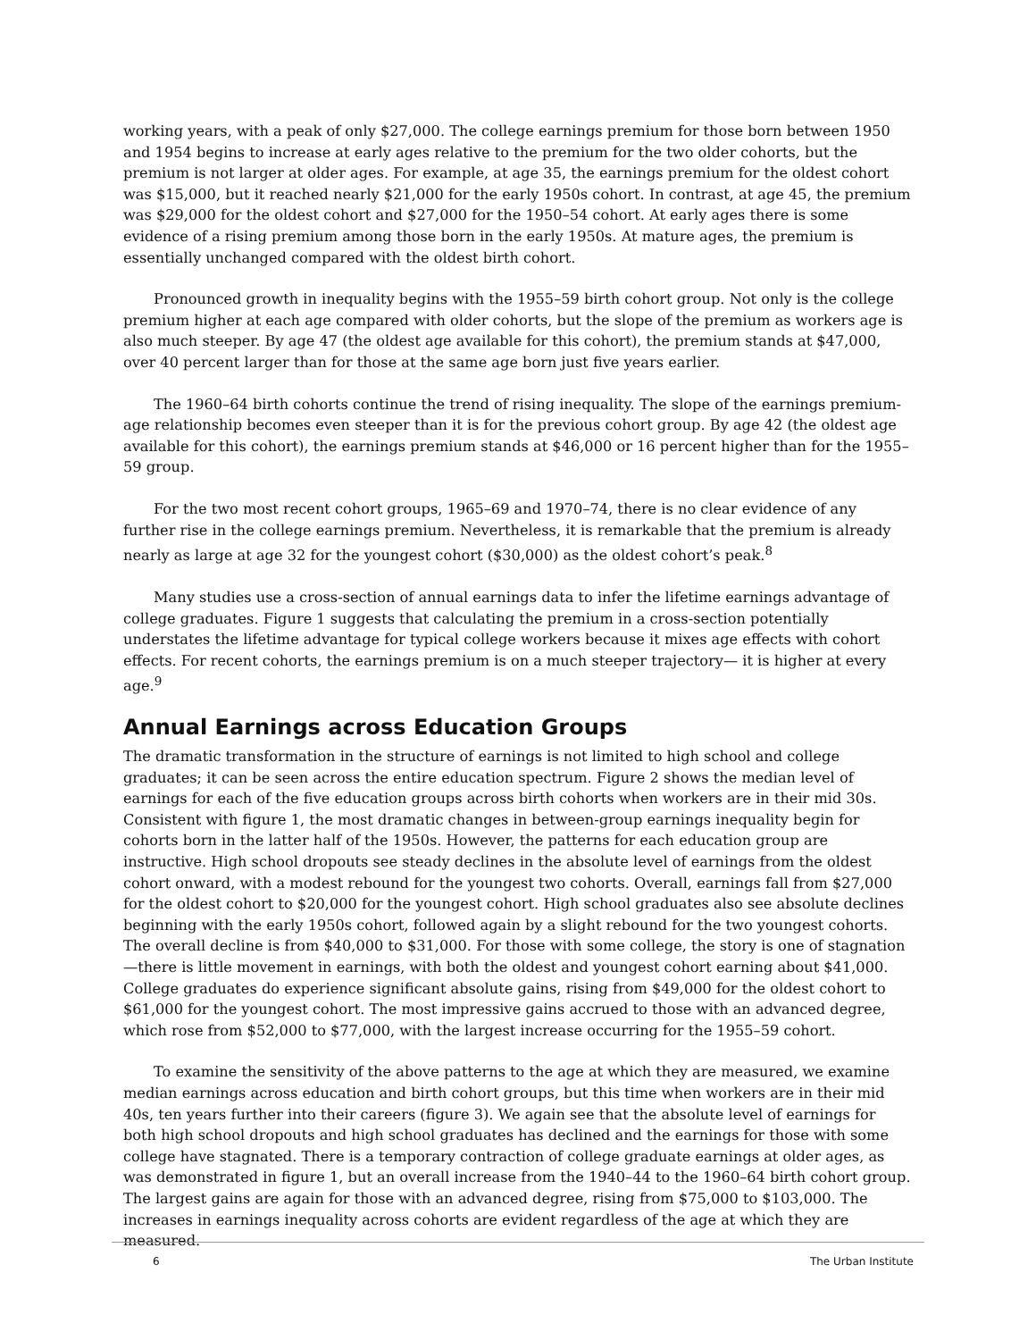working years, with a peak of only $27,000. The college earnings premium for those born between 1950 and 1954 begins to increase at early ages relative to the premium for the two older cohorts, but the premium is not larger at older ages. For example, at age 35, the earnings premium for the oldest cohort was $15,000, but it reached nearly $21,000 for the early 1950s cohort. In contrast, at age 45, the premium was $29,000 for the oldest cohort and $27,000 for the 1950–54 cohort. At early ages there is some evidence of a rising premium among those born in the early 1950s. At mature ages, the premium is essentially unchanged compared with the oldest birth cohort.
Pronounced growth in inequality begins with the 1955–59 birth cohort group. Not only is the college premium higher at each age compared with older cohorts, but the slope of the premium as workers age is also much steeper. By age 47 (the oldest age available for this cohort), the premium stands at $47,000, over 40 percent larger than for those at the same age born just five years earlier.
The 1960–64 birth cohorts continue the trend of rising inequality. The slope of the earnings premium-age relationship becomes even steeper than it is for the previous cohort group. By age 42 (the oldest age available for this cohort), the earnings premium stands at $46,000 or 16 percent higher than for the 1955–59 group.
For the two most recent cohort groups, 1965–69 and 1970–74, there is no clear evidence of any further rise in the college earnings premium. Nevertheless, it is remarkable that the premium is already nearly as large at age 32 for the youngest cohort ($30,000) as the oldest cohort’s peak.<sup>8</sup>
Many studies use a cross-section of annual earnings data to infer the lifetime earnings advantage of college graduates. Figure 1 suggests that calculating the premium in a cross-section potentially understates the lifetime advantage for typical college workers because it mixes age effects with cohort effects. For recent cohorts, the earnings premium is on a much steeper trajectory— it is higher at every age.<sup>9</sup>
Annual Earnings across Education Groups
The dramatic transformation in the structure of earnings is not limited to high school and college graduates; it can be seen across the entire education spectrum. Figure 2 shows the median level of earnings for each of the five education groups across birth cohorts when workers are in their mid 30s. Consistent with figure 1, the most dramatic changes in between-group earnings inequality begin for cohorts born in the latter half of the 1950s. However, the patterns for each education group are instructive. High school dropouts see steady declines in the absolute level of earnings from the oldest cohort onward, with a modest rebound for the youngest two cohorts. Overall, earnings fall from $27,000 for the oldest cohort to $20,000 for the youngest cohort. High school graduates also see absolute declines beginning with the early 1950s cohort, followed again by a slight rebound for the two youngest cohorts. The overall decline is from $40,000 to $31,000. For those with some college, the story is one of stagnation—there is little movement in earnings, with both the oldest and youngest cohort earning about $41,000. College graduates do experience significant absolute gains, rising from $49,000 for the oldest cohort to $61,000 for the youngest cohort. The most impressive gains accrued to those with an advanced degree, which rose from $52,000 to $77,000, with the largest increase occurring for the 1955–59 cohort.
To examine the sensitivity of the above patterns to the age at which they are measured, we examine median earnings across education and birth cohort groups, but this time when workers are in their mid 40s, ten years further into their careers (figure 3). We again see that the absolute level of earnings for both high school dropouts and high school graduates has declined and the earnings for those with some college have stagnated. There is a temporary contraction of college graduate earnings at older ages, as was demonstrated in figure 1, but an overall increase from the 1940–44 to the 1960–64 birth cohort group. The largest gains are again for those with an advanced degree, rising from $75,000 to $103,000. The increases in earnings inequality across cohorts are evident regardless of the age at which they are measured.
6 The Urban Institute